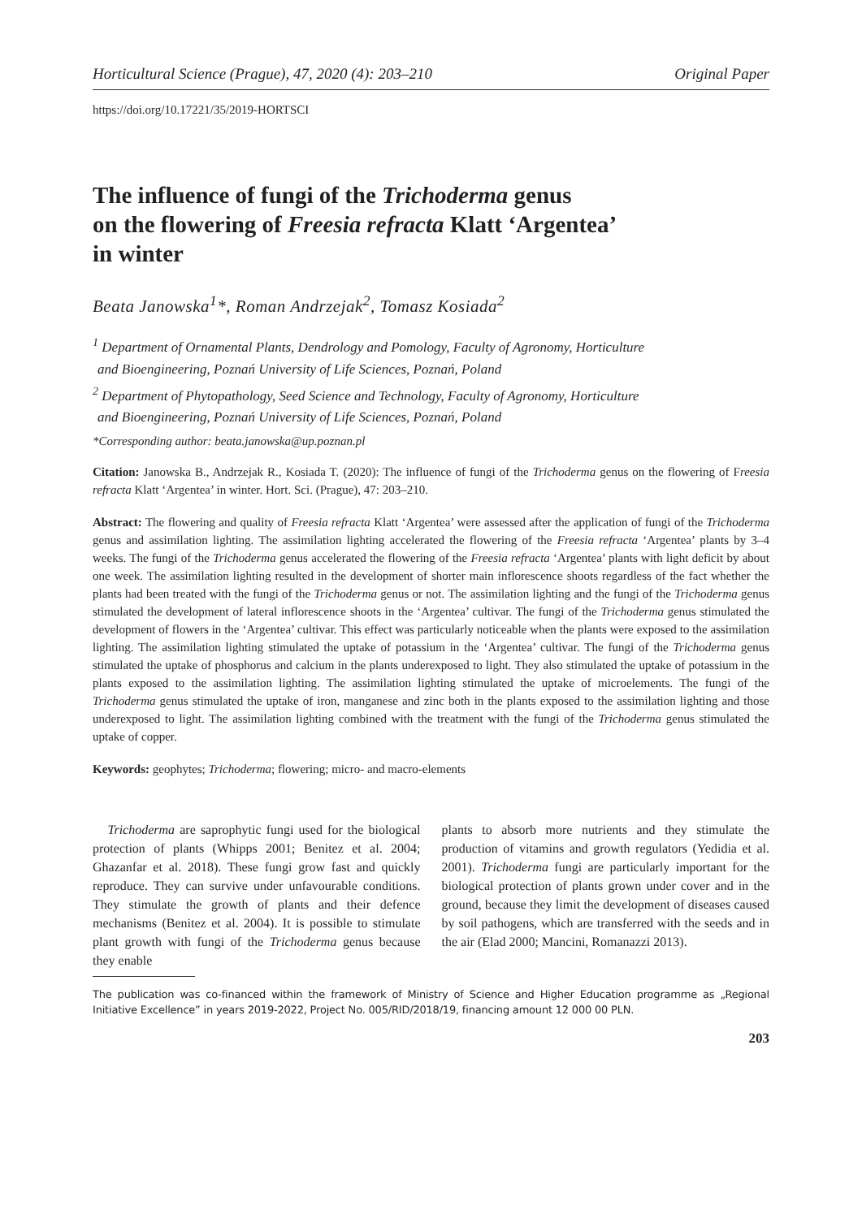Horticultural Science (Prague), 47, 2020 (4): 203–210 Original Paper
https://doi.org/10.17221/35/2019-HORTSCI
The influence of fungi of the Trichoderma genus
on the flowering of Freesia refracta Klatt ‘Argentea’
in winter
Beata Janowska<sup>1</sup>*, Roman Andrzejak<sup>2</sup>, Tomasz Kosiada<sup>2</sup>
<sup>1</sup> Department of Ornamental Plants, Dendrology and Pomology, Faculty of Agronomy, Horticulture
and Bioengineering, Poznań University of Life Sciences, Poznań, Poland
<sup>2</sup> Department of Phytopathology, Seed Science and Technology, Faculty of Agronomy, Horticulture
and Bioengineering, Poznań University of Life Sciences, Poznań, Poland
*Corresponding author: beata.janowska@up.poznan.pl
Citation: Janowska B., Andrzejak R., Kosiada T. (2020): The influence of fungi of the Trichoderma genus on the flowering of Freesia refracta Klatt ‘Argentea’ in winter. Hort. Sci. (Prague), 47: 203–210.
Abstract: The flowering and quality of Freesia refracta Klatt ‘Argentea’ were assessed after the application of fungi of the Trichoderma genus and assimilation lighting. The assimilation lighting accelerated the flowering of the Freesia refracta ‘Argentea’ plants by 3–4 weeks. The fungi of the Trichoderma genus accelerated the flowering of the Freesia refracta ‘Argentea’ plants with light deficit by about one week. The assimilation lighting resulted in the development of shorter main inflorescence shoots regardless of the fact whether the plants had been treated with the fungi of the Trichoderma genus or not. The assimilation lighting and the fungi of the Trichoderma genus stimulated the development of lateral inflorescence shoots in the ‘Argentea’ cultivar. The fungi of the Trichoderma genus stimulated the development of flowers in the ‘Argentea’ cultivar. This effect was particularly noticeable when the plants were exposed to the assimilation lighting. The assimilation lighting stimulated the uptake of potassium in the ‘Argentea’ cultivar. The fungi of the Trichoderma genus stimulated the uptake of phosphorus and calcium in the plants underexposed to light. They also stimulated the uptake of potassium in the plants exposed to the assimilation lighting. The assimilation lighting stimulated the uptake of microelements. The fungi of the Trichoderma genus stimulated the uptake of iron, manganese and zinc both in the plants exposed to the assimilation lighting and those underexposed to light. The assimilation lighting combined with the treatment with the fungi of the Trichoderma genus stimulated the uptake of copper.
Keywords: geophytes; Trichoderma; flowering; micro- and macro-elements
Trichoderma are saprophytic fungi used for the biological protection of plants (Whipps 2001; Benitez et al. 2004; Ghazanfar et al. 2018). These fungi grow fast and quickly reproduce. They can survive under unfavourable conditions. They stimulate the growth of plants and their defence mechanisms (Benitez et al. 2004). It is possible to stimulate plant growth with fungi of the Trichoderma genus because they enable
plants to absorb more nutrients and they stimulate the production of vitamins and growth regulators (Yedidia et al. 2001). Trichoderma fungi are particularly important for the biological protection of plants grown under cover and in the ground, because they limit the development of diseases caused by soil pathogens, which are transferred with the seeds and in the air (Elad 2000; Mancini, Romanazzi 2013).
The publication was co-financed within the framework of Ministry of Science and Higher Education programme as „Regional Initiative Excellence” in years 2019-2022, Project No. 005/RID/2018/19, financing amount 12 000 00 PLN.
203